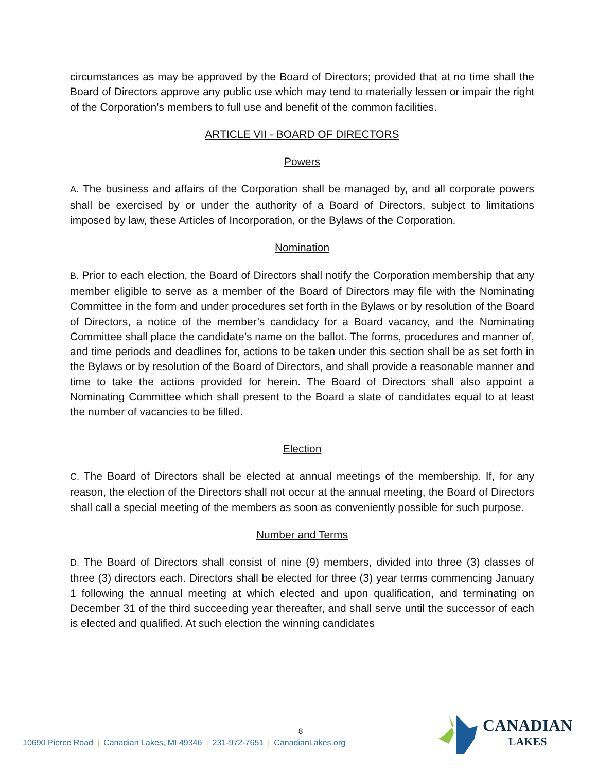circumstances as may be approved by the Board of Directors; provided that at no time shall the Board of Directors approve any public use which may tend to materially lessen or impair the right of the Corporation’s members to full use and benefit of the common facilities.
ARTICLE VII - BOARD OF DIRECTORS
Powers
A. The business and affairs of the Corporation shall be managed by, and all corporate powers shall be exercised by or under the authority of a Board of Directors, subject to limitations imposed by law, these Articles of Incorporation, or the Bylaws of the Corporation.
Nomination
B. Prior to each election, the Board of Directors shall notify the Corporation membership that any member eligible to serve as a member of the Board of Directors may file with the Nominating Committee in the form and under procedures set forth in the Bylaws or by resolution of the Board of Directors, a notice of the member’s candidacy for a Board vacancy, and the Nominating Committee shall place the candidate’s name on the ballot. The forms, procedures and manner of, and time periods and deadlines for, actions to be taken under this section shall be as set forth in the Bylaws or by resolution of the Board of Directors, and shall provide a reasonable manner and time to take the actions provided for herein. The Board of Directors shall also appoint a Nominating Committee which shall present to the Board a slate of candidates equal to at least the number of vacancies to be filled.
Election
C. The Board of Directors shall be elected at annual meetings of the membership. If, for any reason, the election of the Directors shall not occur at the annual meeting, the Board of Directors shall call a special meeting of the members as soon as conveniently possible for such purpose.
Number and Terms
D. The Board of Directors shall consist of nine (9) members, divided into three (3) classes of three (3) directors each. Directors shall be elected for three (3) year terms commencing January 1 following the annual meeting at which elected and upon qualification, and terminating on December 31 of the third succeeding year thereafter, and shall serve until the successor of each is elected and qualified. At such election the winning candidates
8
10690 Pierce Road | Canadian Lakes, MI 49346 | 231-972-7651 | CanadianLakes.org
CANADIAN
LAKES